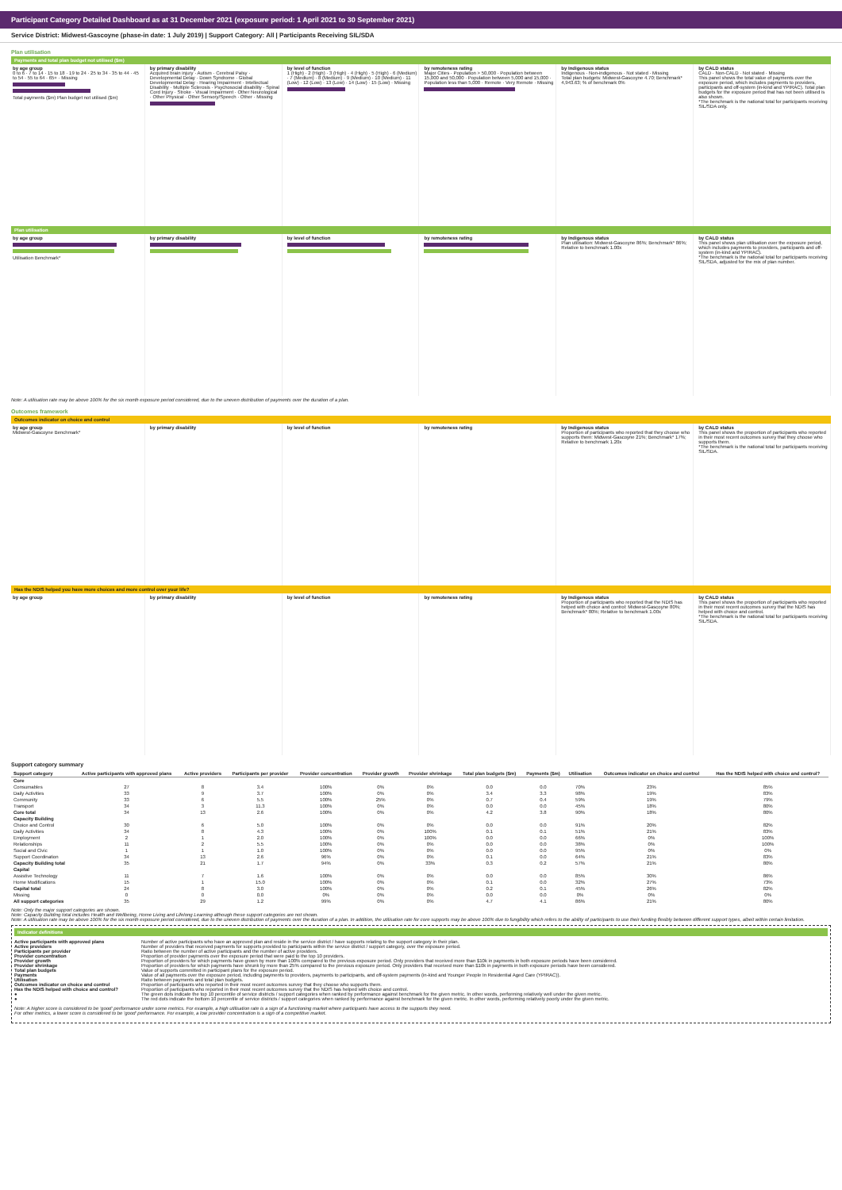Participant Category Detailed Dashboard as at 31 December 2021 (exposure period: 1 April 2021 to 30 September 2021)
Service District: Midwest-Gascoyne (phase-in date: 1 July 2019) | Support Category: All | Participants Receiving SIL/SDA
Plan utilisation
Payments and total plan budget not utilised ($m)
by age group
0 to 6 · 7 to 14 · 15 to 18 · 19 to 24 · 25 to 34 · 35 to 44 · 45 to 54 · 55 to 64 · 65+ · Missing
Total payments ($m) Plan budget not utilised ($m)
by primary disability
Acquired brain injury · Autism · Cerebral Palsy · Developmental Delay · Down Syndrome · Global Developmental Delay · Hearing Impairment · Intellectual Disability · Multiple Sclerosis · Psychosocial disability · Spinal Cord Injury · Stroke · Visual Impairment · Other Neurological · Other Physical · Other Sensory/Speech · Other · Missing
by level of function
1 (High) · 2 (High) · 3 (High) · 4 (High) · 5 (High) · 6 (Medium) · 7 (Medium) · 8 (Medium) · 9 (Medium) · 10 (Medium) · 11 (Low) · 12 (Low) · 13 (Low) · 14 (Low) · 15 (Low) · Missing
by remoteness rating
Major Cities · Population > 50,000 · Population between 15,000 and 50,000 · Population between 5,000 and 15,000 · Population less than 5,000 · Remote · Very Remote · Missing
by Indigenous status
Indigenous · Non-indigenous · Not stated · Missing
Total plan budgets: Midwest-Gascoyne 4.70; Benchmark* 4,943.63; % of benchmark 0%
by CALD status
CALD · Non-CALD · Not stated · Missing
This panel shows the total value of payments over the exposure period, which includes payments to providers, participants and off-system (in-kind and YPIRAC). Total plan budgets for the exposure period that has not been utilised is also shown.
*The benchmark is the national total for participants receiving SIL/SDA only.
Plan utilisation
by age group
Utilisation Benchmark*
by primary disability by level of function by remoteness rating by Indigenous status
Plan utilisation: Midwest-Gascoyne 86%; Benchmark* 86%; Relative to benchmark 1.00x
by CALD status
This panel shows plan utilisation over the exposure period, which includes payments to providers, participants and off-system (in-kind and YPIRAC).
*The benchmark is the national total for participants receiving SIL/SDA, adjusted for the mix of plan number.
Note: A utilisation rate may be above 100% for the six month exposure period considered, due to the uneven distribution of payments over the duration of a plan.
Outcomes framework
Outcomes indicator on choice and control
by age group
Midwest-Gascoyne Benchmark*
by primary disability by level of function by remoteness rating by Indigenous status
Proportion of participants who reported that they choose who supports them: Midwest-Gascoyne 21%; Benchmark* 17%; Relative to benchmark 1.20x
by CALD status
This panel shows the proportion of participants who reported in their most recent outcomes survey that they choose who supports them.
*The benchmark is the national total for participants receiving SIL/SDA.
Has the NDIS helped you have more choices and more control over your life?
by age group by primary disability by level of function by remoteness rating by Indigenous status
Proportion of participants who reported that the NDIS has helped with choice and control: Midwest-Gascoyne 80%; Benchmark* 80%; Relative to benchmark 1.00x
by CALD status
This panel shows the proportion of participants who reported in their most recent outcomes survey that the NDIS has helped with choice and control.
*The benchmark is the national total for participants receiving SIL/SDA.
Support category summary
| Support category | Active participants with approved plans | Active providers | Participants per provider | Provider concentration | Provider growth | Provider shrinkage | Total plan budgets ($m) | Payments ($m) | Utilisation | Outcomes indicator on choice and control | Has the NDIS helped with choice and control? |
| --- | --- | --- | --- | --- | --- | --- | --- | --- | --- | --- | --- |
| Core | | | | | | | | | | | |
| Consumables | 27 | 8 | 3.4 | 100% | 0% | 0% | 0.0 | 0.0 | 70% | 23% | 85% |
| Daily Activities | 33 | 9 | 3.7 | 100% | 0% | 0% | 3.4 | 3.3 | 98% | 19% | 83% |
| Community | 33 | 6 | 5.5 | 100% | 25% | 0% | 0.7 | 0.4 | 59% | 19% | 79% |
| Transport | 34 | 3 | 11.3 | 100% | 0% | 0% | 0.0 | 0.0 | 45% | 18% | 80% |
| Core total | 34 | 13 | 2.6 | 100% | 0% | 0% | 4.2 | 3.8 | 90% | 18% | 80% |
| Capacity Building | | | | | | | | | | | |
| Choice and Control | 30 | 6 | 5.0 | 100% | 0% | 0% | 0.0 | 0.0 | 91% | 20% | 82% |
| Daily Activities | 34 | 8 | 4.3 | 100% | 0% | 100% | 0.1 | 0.1 | 51% | 21% | 83% |
| Employment | 2 | 1 | 2.0 | 100% | 0% | 100% | 0.0 | 0.0 | 66% | 0% | 100% |
| Relationships | 11 | 2 | 5.5 | 100% | 0% | 0% | 0.0 | 0.0 | 38% | 0% | 100% |
| Social and Civic | 1 | 1 | 1.0 | 100% | 0% | 0% | 0.0 | 0.0 | 95% | 0% | 0% |
| Support Coordination | 34 | 13 | 2.6 | 96% | 0% | 0% | 0.1 | 0.0 | 64% | 21% | 83% |
| Capacity Building total | 35 | 21 | 1.7 | 94% | 0% | 33% | 0.3 | 0.2 | 57% | 21% | 80% |
| Capital | | | | | | | | | | | |
| Assistive Technology | 11 | 7 | 1.6 | 100% | 0% | 0% | 0.0 | 0.0 | 85% | 30% | 86% |
| Home Modifications | 15 | 1 | 15.0 | 100% | 0% | 0% | 0.1 | 0.0 | 32% | 27% | 73% |
| Capital total | 24 | 8 | 3.0 | 100% | 0% | 0% | 0.2 | 0.1 | 45% | 26% | 82% |
| Missing | 0 | 0 | 0.0 | 0% | 0% | 0% | 0.0 | 0.0 | 0% | 0% | 0% |
| All support categories | 35 | 29 | 1.2 | 99% | 0% | 0% | 4.7 | 4.1 | 86% | 21% | 80% |
Note: Only the major support categories are shown.
Note: Capacity Building total includes Health and Wellbeing, Home Living and Lifelong Learning although these support categories are not shown.
Note: A utilisation rate may be above 100% for the six month exposure period considered, due to the uneven distribution of payments over the duration of a plan. In addition, the utilisation rate for core supports may be above 100% due to fungibility which refers to the ability of participants to use their funding flexibly between different support types, albeit within certain limitation.
Indicator definitions
Active participants with approved plans Number of active participants who have an approved plan and reside in the service district / have supports relating to the support category in their plan.
Active providers Number of providers that received payments for supports provided to participants within the service district / support category, over the exposure period.
Participants per provider Ratio between the number of active participants and the number of active providers.
Provider concentration Proportion of provider payments over the exposure period that were paid to the top 10 providers.
Provider growth Proportion of providers for which payments have grown by more than 100% compared to the previous exposure period. Only providers that received more than $10k in payments in both exposure periods have been considered.
Provider shrinkage Proportion of providers for which payments have shrunk by more than 25% compared to the previous exposure period. Only providers that received more than $10k in payments in both exposure periods have been considered.
Total plan budgets Value of supports committed in participant plans for the exposure period.
Payments Value of all payments over the exposure period, including payments to providers, payments to participants, and off-system payments (in-kind and Younger People In Residential Aged Care (YPIRAC)).
Utilisation Ratio between payments and total plan budgets.
Outcomes indicator on choice and control Proportion of participants who reported in their most recent outcomes survey that they choose who supports them.
Has the NDIS helped with choice and control? Proportion of participants who reported in their most recent outcomes survey that the NDIS has helped with choice and control.
● The green dots indicate the top 10 percentile of service districts / support categories when ranked by performance against benchmark for the given metric. In other words, performing relatively well under the given metric.
● The red dots indicate the bottom 10 percentile of service districts / support categories when ranked by performance against benchmark for the given metric. In other words, performing relatively poorly under the given metric.
Note: A higher score is considered to be 'good' performance under some metrics. For example, a high utilisation rate is a sign of a functioning market where participants have access to the supports they need.
For other metrics, a lower score is considered to be 'good' performance. For example, a low provider concentration is a sign of a competitive market.